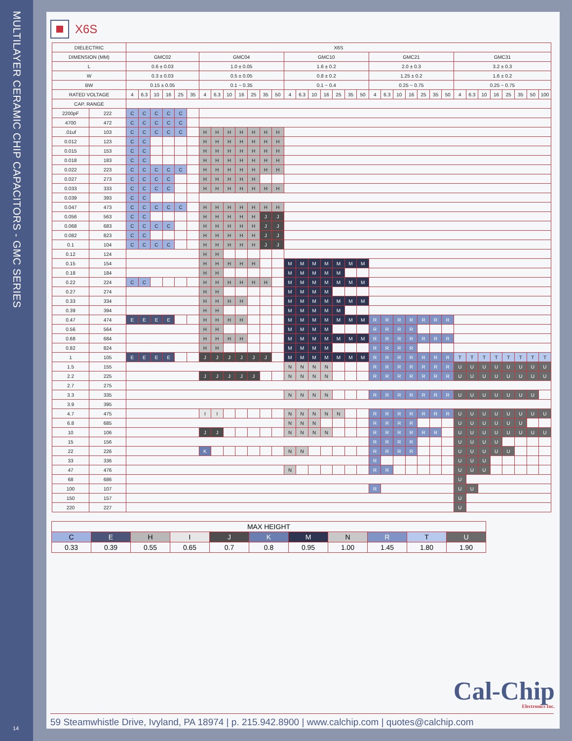MULTILAYER CERAMIC CHIP CAPACITORS - GMC SERIES
14
X6S
| DIELECTRIC | | X6S | | | | | | | | | | | | | | | | | | | | | | | | | | | | | | | | | | |
| --- | --- | --- | --- | --- | --- | --- | --- | --- | --- | --- | --- | --- | --- | --- | --- | --- | --- | --- | --- | --- | --- | --- | --- | --- | --- | --- | --- | --- | --- | --- | --- | --- | --- | --- | --- | --- |
| DIMENSION (MM) | | GMC02 | | | | | | GMC04 | | | | | | | GMC10 | | | | | | | GMC21 | | | | | | | GMC31 | | | | | | | |
| L | | 0.6 ± 0.03 | | | | | | 1.0 ± 0.05 | | | | | | | 1.6 ± 0.2 | | | | | | | 2.0 ± 0.3 | | | | | | | 3.2 ± 0.3 | | | | | | | |
| W | | 0.3 ± 0.03 | | | | | | 0.5 ± 0.05 | | | | | | | 0.8 ± 0.2 | | | | | | | 1.25 ± 0.2 | | | | | | | 1.6 ± 0.2 | | | | | | | |
| BW | | 0.15 ± 0.05 | | | | | | 0.1 ~ 0.35 | | | | | | | 0.1 ~ 0.4 | | | | | | | 0.25 ~ 0.75 | | | | | | | 0.25 ~ 0.75 | | | | | | | |
| RATED VOLTAGE | | 4 | 6.3 | 10 | 16 | 25 | 35 | 4 | 6.3 | 10 | 16 | 25 | 35 | 50 | 4 | 6.3 | 10 | 16 | 25 | 35 | 50 | 4 | 6.3 | 10 | 16 | 25 | 35 | 50 | 4 | 6.3 | 10 | 16 | 25 | 35 | 50 | 100 |
| CAP. RANGE | | | | | | | | | | | | | | | | | | | | | | | | | | | | | | | | | | | | |
| 2200pF | 222 | C | C | C | C | C | | | | | | | | | | | | | | | | | | | | | | | | | | | | | | |
| 4700 | 472 | C | C | C | C | C | | | | | | | | | | | | | | | | | | | | | | | | | | | | | | |
| .01uf | 103 | C | C | C | C | C | | H | H | H | H | H | H | H | | | | | | | | | | | | | | | | | | | | | | |
| 0.012 | 123 | C | C | | | | | H | H | H | H | H | H | H | | | | | | | | | | | | | | | | | | | | | | |
| 0.015 | 153 | C | C | | | | | H | H | H | H | H | H | H | | | | | | | | | | | | | | | | | | | | | | |
| 0.018 | 183 | C | C | | | | | H | H | H | H | H | H | H | | | | | | | | | | | | | | | | | | | | | | |
| 0.022 | 223 | C | C | C | C | C | | H | H | H | H | H | H | H | | | | | | | | | | | | | | | | | | | | | | |
| 0.027 | 273 | C | C | C | C | | | H | H | H | H | H | | | | | | | | | | | | | | | | | | | | | | | | |
| 0.033 | 333 | C | C | C | C | | | H | H | H | H | H | H | H | | | | | | | | | | | | | | | | | | | | | | |
| 0.039 | 393 | C | C | | | | | | | | | | | | | | | | | | | | | | | | | | | | | | | | | |
| 0.047 | 473 | C | C | C | C | C | | H | H | H | H | H | H | H | | | | | | | | | | | | | | | | | | | | | | |
| 0.056 | 563 | C | C | | | | | H | H | H | H | H | J | J | | | | | | | | | | | | | | | | | | | | | | |
| 0.068 | 683 | C | C | C | C | | | H | H | H | H | H | J | J | | | | | | | | | | | | | | | | | | | | | | |
| 0.082 | 823 | C | C | | | | | H | H | H | H | H | J | J | | | | | | | | | | | | | | | | | | | | | | |
| 0.1 | 104 | C | C | C | C | | | H | H | H | H | H | J | J | | | | | | | | | | | | | | | | | | | | | | |
| 0.12 | 124 | | | | | | | H | H | | | | | | | | | | | | | | | | | | | | | | | | | | | |
| 0.15 | 154 | | | | | | | H | H | H | H | H | | | M | M | M | M | M | M | M | | | | | | | | | | | | | | | |
| 0.18 | 184 | | | | | | | H | H | | | | | | M | M | M | M | M | | | | | | | | | | | | | | | | | |
| 0.22 | 224 | C | C | | | | | H | H | H | H | H | H | | M | M | M | M | M | M | M | | | | | | | | | | | | | | | |
| 0.27 | 274 | | | | | | | H | H | | | | | | M | M | M | M | | | | | | | | | | | | | | | | | | |
| 0.33 | 334 | | | | | | | H | H | H | H | | | | M | M | M | M | M | M | M | | | | | | | | | | | | | | | |
| 0.39 | 394 | | | | | | | H | H | | | | | | M | M | M | M | M | | | | | | | | | | | | | | | | | |
| 0.47 | 474 | E | E | E | E | | | H | H | H | H | | | | M | M | M | M | M | M | M | R | R | R | R | R | R | R | | | | | | | | |
| 0.56 | 564 | | | | | | | H | H | | | | | | M | M | M | M | | | | R | R | R | R | | | | | | | | | | | |
| 0.68 | 684 | | | | | | | H | H | H | H | | | | M | M | M | M | M | M | M | R | R | R | R | R | R | R | | | | | | | | |
| 0.82 | 824 | | | | | | | H | H | | | | | | M | M | M | M | | | | R | R | R | R | | | | | | | | | | | |
| 1 | 105 | E | E | E | E | | | J | J | J | J | J | J | | M | M | M | M | M | M | M | R | R | R | R | R | R | R | T | T | T | T | T | T | T | T |
| 1.5 | 155 | | | | | | | | | | | | | | N | N | N | N | | | | R | R | R | R | R | R | R | U | U | U | U | U | U | U | U |
| 2.2 | 225 | | | | | | | J | J | J | J | J | | | N | N | N | N | | | | R | R | R | R | R | R | R | U | U | U | U | U | U | U | U |
| 2.7 | 275 | | | | | | | | | | | | | | | | | | | | | | | | | | | | | | | | | | | |
| 3.3 | 335 | | | | | | | | | | | | | | N | N | N | N | | | | R | R | R | R | R | R | R | U | U | U | U | U | U | U | |
| 3.9 | 395 | | | | | | | | | | | | | | | | | | | | | | | | | | | | | | | | | | | |
| 4.7 | 475 | | | | | | | I | I | | | | | | N | N | N | N | N | | | R | R | R | R | R | R | R | U | U | U | U | U | U | U | U |
| 6.8 | 685 | | | | | | | | | | | | | | N | N | N | | | | | R | R | R | R | | | | U | U | U | U | U | U | | |
| 10 | 106 | | | | | | | J | J | | | | | | N | N | N | N | | | | R | R | R | R | R | R | | U | U | U | U | U | U | U | U |
| 15 | 156 | | | | | | | | | | | | | | | | | | | | | R | R | R | R | | | | U | U | U | U | | | | |
| 22 | 226 | | | | | | | K | | | | | | | N | N | | | | | | R | R | R | R | | | | U | U | U | U | U | | | |
| 33 | 336 | | | | | | | | | | | | | | | | | | | | | R | | | | | | | U | U | U | | | | | |
| 47 | 476 | | | | | | | | | | | | | | N | | | | | | | R | R | | | | | | U | U | U | | | | | |
| 68 | 686 | | | | | | | | | | | | | | | | | | | | | | | | | | | | U | | | | | | | |
| 100 | 107 | | | | | | | | | | | | | | | | | | | | | R | | | | | | | U | U | | | | | | |
| 150 | 157 | | | | | | | | | | | | | | | | | | | | | | | | | | | | U | | | | | | | |
| 220 | 227 | | | | | | | | | | | | | | | | | | | | | | | | | | | | U | | | | | | | |
| MAX HEIGHT | | | | | | | | | | |
| C | E | H | I | J | K | M | N | R | T | U |
| 0.33 | 0.39 | 0.55 | 0.65 | 0.7 | 0.8 | 0.95 | 1.00 | 1.45 | 1.80 | 1.90 |
Cal-Chip
Electronics Inc.
59 Steamwhistle Drive, Ivyland, PA 18974 | p. 215.942.8900 | www.calchip.com | quotes@calchip.com